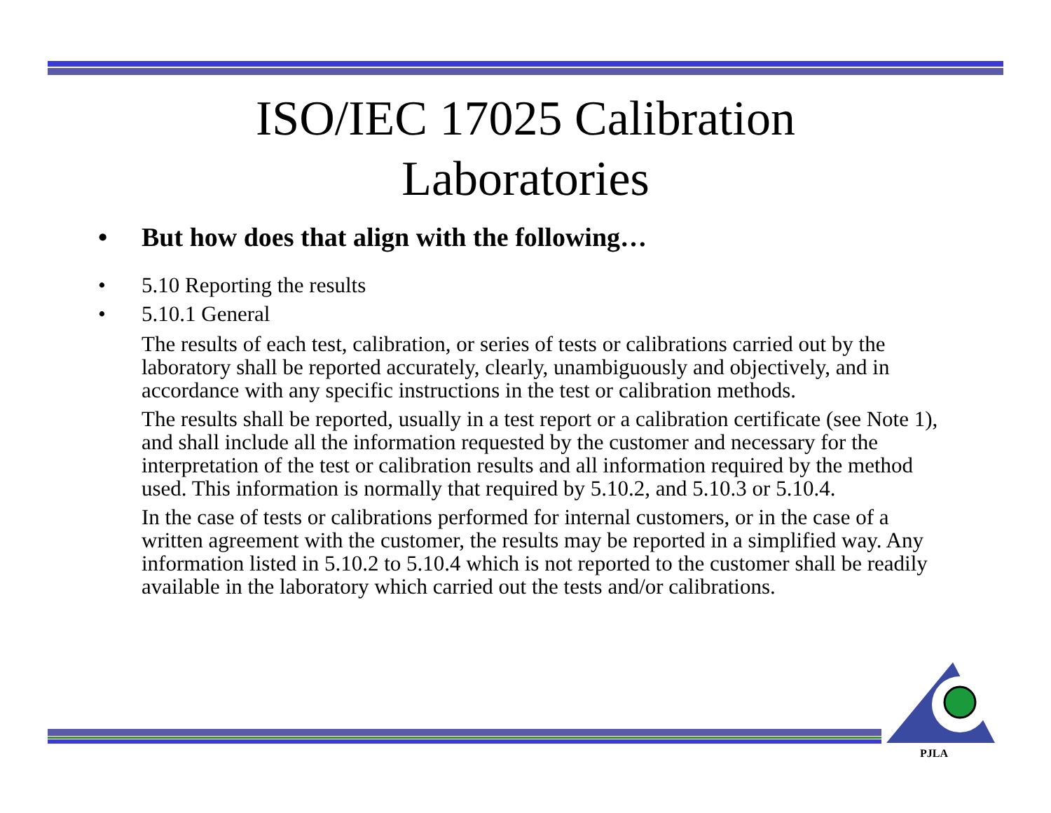PJLA
ISO/IEC 17025 Calibration
Laboratories
• But how does that align with the following…
• 5.10 Reporting the results
• 5.10.1 General
The results of each test, calibration, or series of tests or calibrations carried out by the laboratory shall be reported accurately, clearly, unambiguously and objectively, and in accordance with any specific instructions in the test or calibration methods.
The results shall be reported, usually in a test report or a calibration certificate (see Note 1), and shall include all the information requested by the customer and necessary for the interpretation of the test or calibration results and all information required by the method used. This information is normally that required by 5.10.2, and 5.10.3 or 5.10.4.
In the case of tests or calibrations performed for internal customers, or in the case of a written agreement with the customer, the results may be reported in a simplified way. Any information listed in 5.10.2 to 5.10.4 which is not reported to the customer shall be readily available in the laboratory which carried out the tests and/or calibrations.